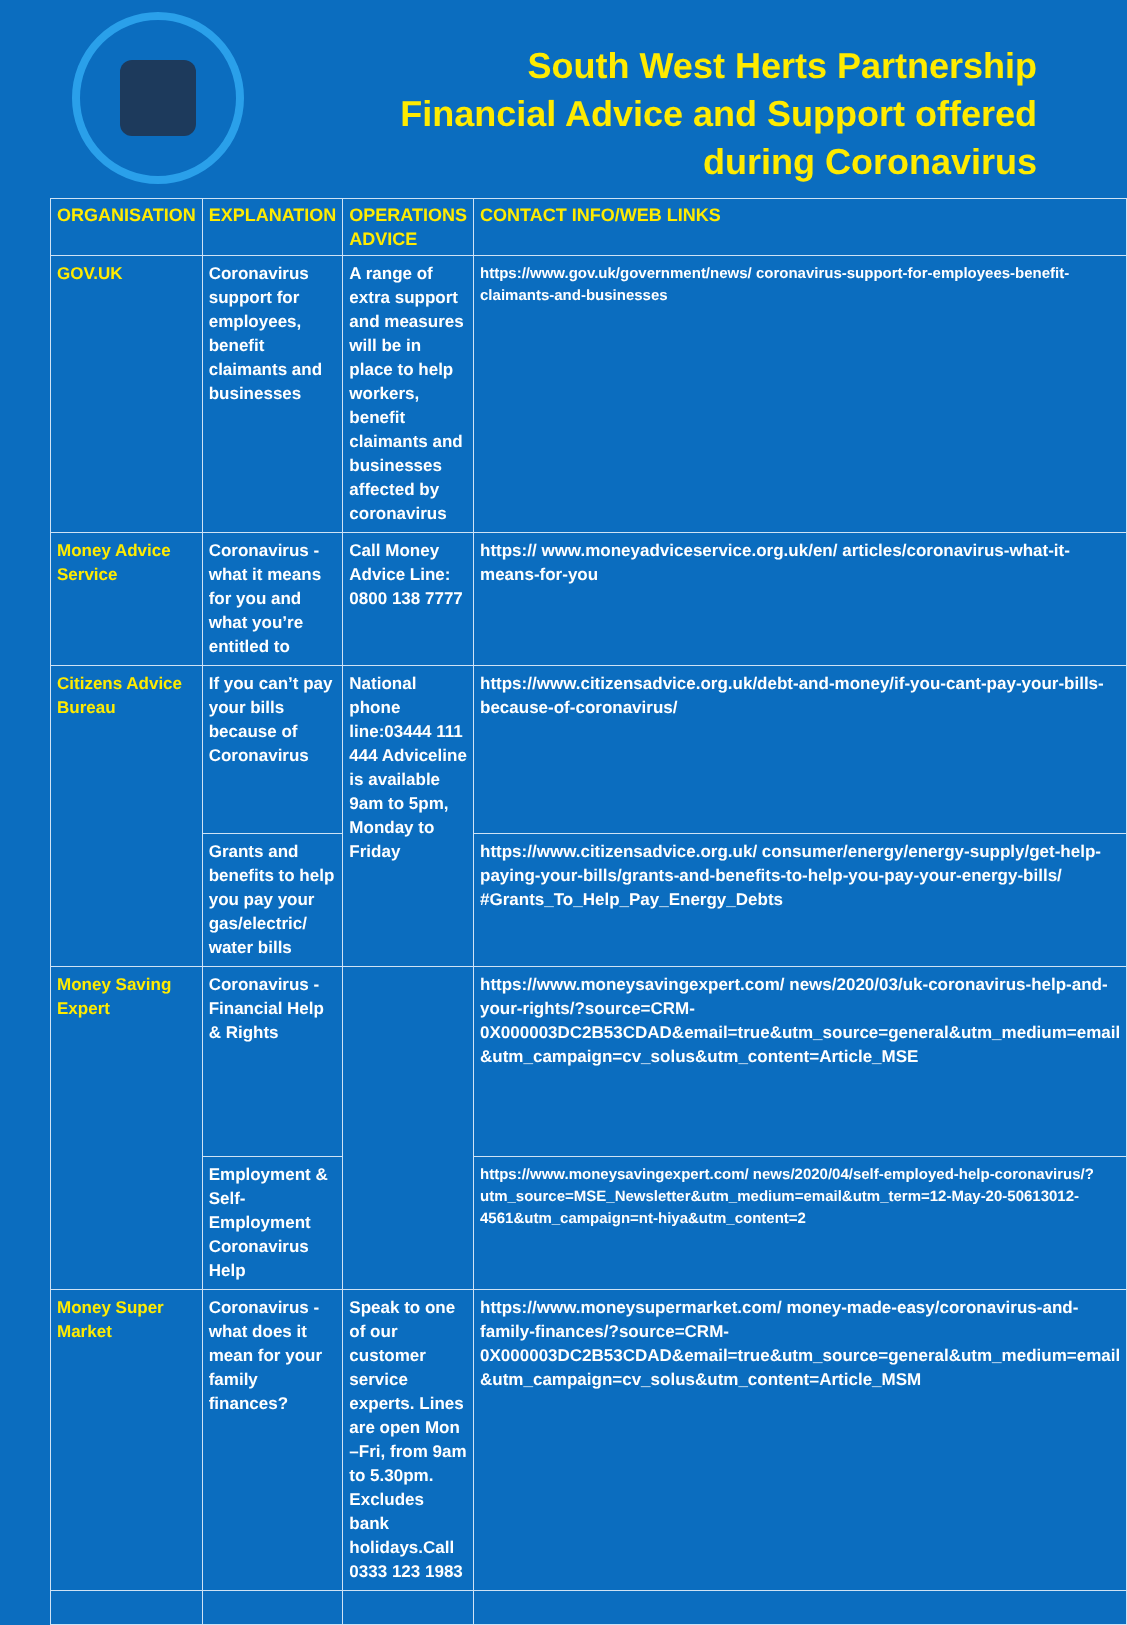South West Herts Partnership
Financial Advice and Support offered
during Coronavirus
| ORGANISATION | EXPLANATION | OPERATIONS ADVICE | CONTACT INFO/WEB LINKS |
| --- | --- | --- | --- |
| GOV.UK | Coronavirus support for employees, benefit claimants and businesses | A range of extra support and measures will be in place to help workers, benefit claimants and businesses affected by coronavirus | https://www.gov.uk/government/news/ coronavirus-support-for-employees-benefit-claimants-and-businesses |
| Money Advice Service | Coronavirus - what it means for you and what you’re entitled to | Call Money Advice Line: 0800 138 7777 | https:// www.moneyadviceservice.org.uk/en/ articles/coronavirus-what-it-means-for-you |
| Citizens Advice Bureau | If you can’t pay your bills because of Coronavirus | National phone line:03444 111 444 Adviceline is available 9am to 5pm, Monday to Friday | https://www.citizensadvice.org.uk/debt-and-money/if-you-cant-pay-your-bills-because-of-coronavirus/ |
| | Grants and benefits to help you pay your gas/electric/ water bills | | https://www.citizensadvice.org.uk/ consumer/energy/energy-supply/get-help-paying-your-bills/grants-and-benefits-to-help-you-pay-your-energy-bills/ #Grants_To_Help_Pay_Energy_Debts |
| Money Saving Expert | Coronavirus - Financial Help & Rights | | https://www.moneysavingexpert.com/ news/2020/03/uk-coronavirus-help-and-your-rights/?source=CRM-0X000003DC2B53CDAD&email=true&utm_source=general&utm_medium=email &utm_campaign=cv_solus&utm_content=Article_MSE |
| | Employment & Self-Employment Coronavirus Help | | https://www.moneysavingexpert.com/ news/2020/04/self-employed-help-coronavirus/? utm_source=MSE_Newsletter&utm_medium=email&utm_term=12-May-20-50613012-4561&utm_campaign=nt-hiya&utm_content=2 |
| Money Super Market | Coronavirus - what does it mean for your family finances? | Speak to one of our customer service experts. Lines are open Mon –Fri, from 9am to 5.30pm. Excludes bank holidays. Call 0333 123 1983 | https://www.moneysupermarket.com/ money-made-easy/coronavirus-and-family-finances/?source=CRM-0X000003DC2B53CDAD&email=true&utm_source=general&utm_medium=email &utm_campaign=cv_solus&utm_content=Article_MSM |